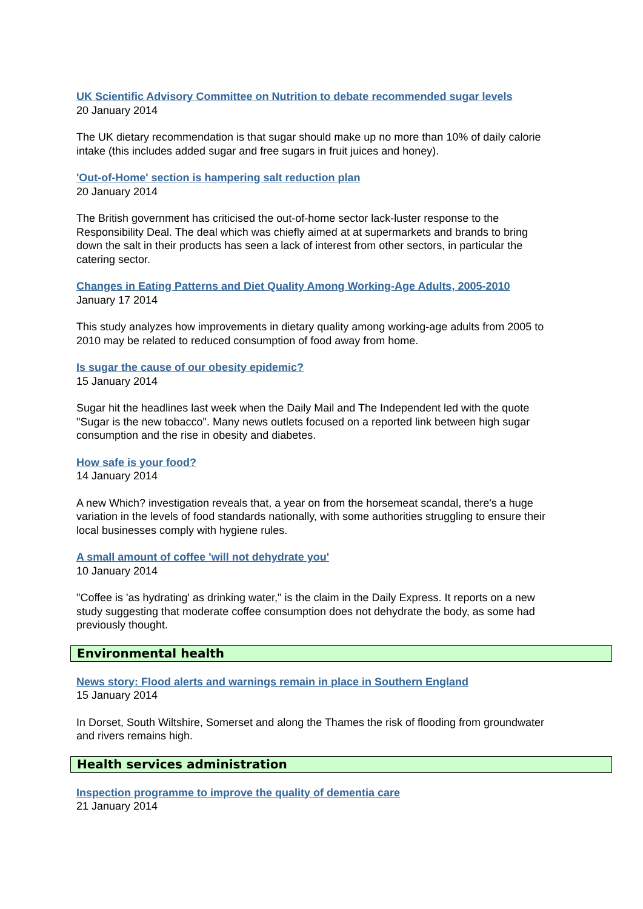UK Scientific Advisory Committee on Nutrition to debate recommended sugar levels
20 January 2014
The UK dietary recommendation is that sugar should make up no more than 10% of daily calorie intake (this includes added sugar and free sugars in fruit juices and honey).
'Out-of-Home' section is hampering salt reduction plan
20 January 2014
The British government has criticised the out-of-home sector lack-luster response to the Responsibility Deal. The deal which was chiefly aimed at at supermarkets and brands to bring down the salt in their products has seen a lack of interest from other sectors, in particular the catering sector.
Changes in Eating Patterns and Diet Quality Among Working-Age Adults, 2005-2010
January 17 2014
This study analyzes how improvements in dietary quality among working-age adults from 2005 to 2010 may be related to reduced consumption of food away from home.
Is sugar the cause of our obesity epidemic?
15 January 2014
Sugar hit the headlines last week when the Daily Mail and The Independent led with the quote "Sugar is the new tobacco". Many news outlets focused on a reported link between high sugar consumption and the rise in obesity and diabetes.
How safe is your food?
14 January 2014
A new Which? investigation reveals that, a year on from the horsemeat scandal, there's a huge variation in the levels of food standards nationally, with some authorities struggling to ensure their local businesses comply with hygiene rules.
A small amount of coffee 'will not dehydrate you'
10 January 2014
"Coffee is 'as hydrating' as drinking water," is the claim in the Daily Express. It reports on a new study suggesting that moderate coffee consumption does not dehydrate the body, as some had previously thought.
Environmental health
News story: Flood alerts and warnings remain in place in Southern England
15 January 2014
In Dorset, South Wiltshire, Somerset and along the Thames the risk of flooding from groundwater and rivers remains high.
Health services administration
Inspection programme to improve the quality of dementia care
21 January 2014